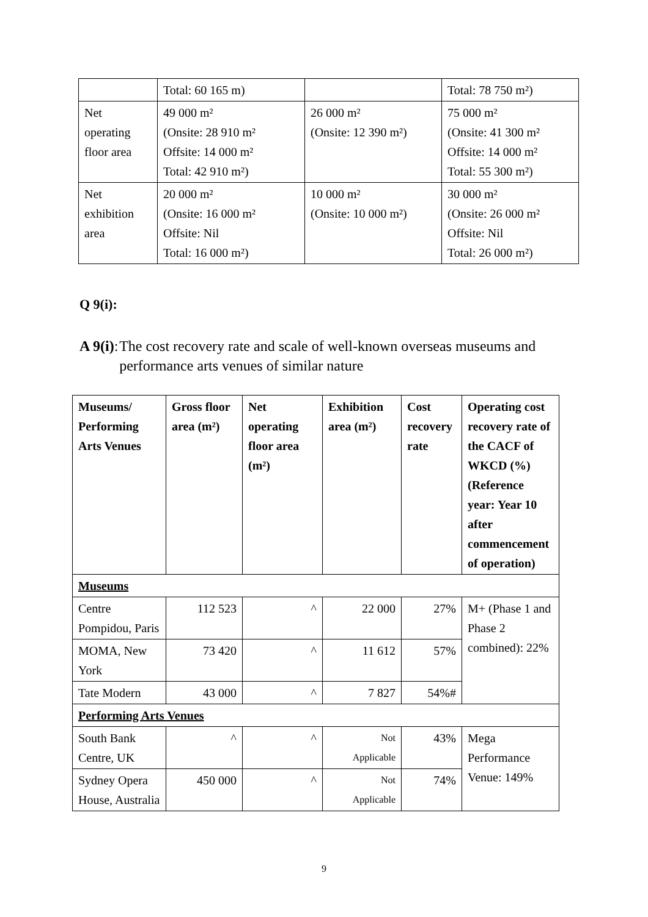| | Total: 60 165 m) | | Total: 78 750 m²) |
| Net operating floor area | 49 000 m² (Onsite: 28 910 m² Offsite: 14 000 m² Total: 42 910 m²) | 26 000 m² (Onsite: 12 390 m²) | 75 000 m² (Onsite: 41 300 m² Offsite: 14 000 m² Total: 55 300 m²) |
| Net exhibition area | 20 000 m² (Onsite: 16 000 m² Offsite: Nil Total: 16 000 m²) | 10 000 m² (Onsite: 10 000 m²) | 30 000 m² (Onsite: 26 000 m² Offsite: Nil Total: 26 000 m²) |
Q 9(i):
A 9(i):
The cost recovery rate and scale of well-known overseas museums and performance arts venues of similar nature
| Museums/ Performing Arts Venues | Gross floor area (m²) | Net operating floor area (m²) | Exhibition area (m²) | Cost recovery rate | Operating cost recovery rate of the CACF of WKCD (%) (Reference year: Year 10 after commencement of operation) |
| --- | --- | --- | --- | --- | --- |
| Museums | | | | | |
| Centre Pompidou, Paris | 112 523 | ^ | 22 000 | 27% | M+ (Phase 1 and Phase 2 combined): 22% |
| MOMA, New York | 73 420 | ^ | 11 612 | 57% | |
| Tate Modern | 43 000 | ^ | 7 827 | 54%# | |
| Performing Arts Venues | | | | | |
| South Bank Centre, UK | ^ | ^ | Not Applicable | 43% | Mega Performance Venue: 149% |
| Sydney Opera House, Australia | 450 000 | ^ | Not Applicable | 74% | |
9